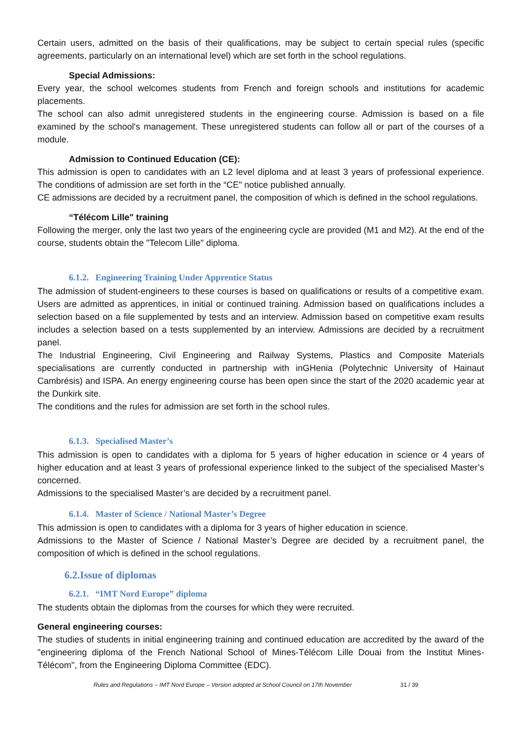Certain users, admitted on the basis of their qualifications, may be subject to certain special rules (specific agreements, particularly on an international level) which are set forth in the school regulations.
Special Admissions:
Every year, the school welcomes students from French and foreign schools and institutions for academic placements.
The school can also admit unregistered students in the engineering course. Admission is based on a file examined by the school's management. These unregistered students can follow all or part of the courses of a module.
Admission to Continued Education (CE):
This admission is open to candidates with an L2 level diploma and at least 3 years of professional experience. The conditions of admission are set forth in the “CE" notice published annually.
CE admissions are decided by a recruitment panel, the composition of which is defined in the school regulations.
“Télécom Lille" training
Following the merger, only the last two years of the engineering cycle are provided (M1 and M2). At the end of the course, students obtain the "Telecom Lille" diploma.
6.1.2. Engineering Training Under Apprentice Status
The admission of student-engineers to these courses is based on qualifications or results of a competitive exam. Users are admitted as apprentices, in initial or continued training. Admission based on qualifications includes a selection based on a file supplemented by tests and an interview. Admission based on competitive exam results includes a selection based on a tests supplemented by an interview. Admissions are decided by a recruitment panel.
The Industrial Engineering, Civil Engineering and Railway Systems, Plastics and Composite Materials specialisations are currently conducted in partnership with inGHenia (Polytechnic University of Hainaut Cambrésis) and ISPA. An energy engineering course has been open since the start of the 2020 academic year at the Dunkirk site.
The conditions and the rules for admission are set forth in the school rules.
6.1.3. Specialised Master’s
This admission is open to candidates with a diploma for 5 years of higher education in science or 4 years of higher education and at least 3 years of professional experience linked to the subject of the specialised Master’s concerned.
Admissions to the specialised Master’s are decided by a recruitment panel.
6.1.4. Master of Science / National Master’s Degree
This admission is open to candidates with a diploma for 3 years of higher education in science.
Admissions to the Master of Science / National Master’s Degree are decided by a recruitment panel, the composition of which is defined in the school regulations.
6.2.Issue of diplomas
6.2.1. “IMT Nord Europe” diploma
The students obtain the diplomas from the courses for which they were recruited.
General engineering courses:
The studies of students in initial engineering training and continued education are accredited by the award of the "engineering diploma of the French National School of Mines-Télécom Lille Douai from the Institut Mines-Télécom", from the Engineering Diploma Committee (EDC).
Rules and Regulations – IMT Nord Europe – Version adopted at School Council on 17th November 31 / 39